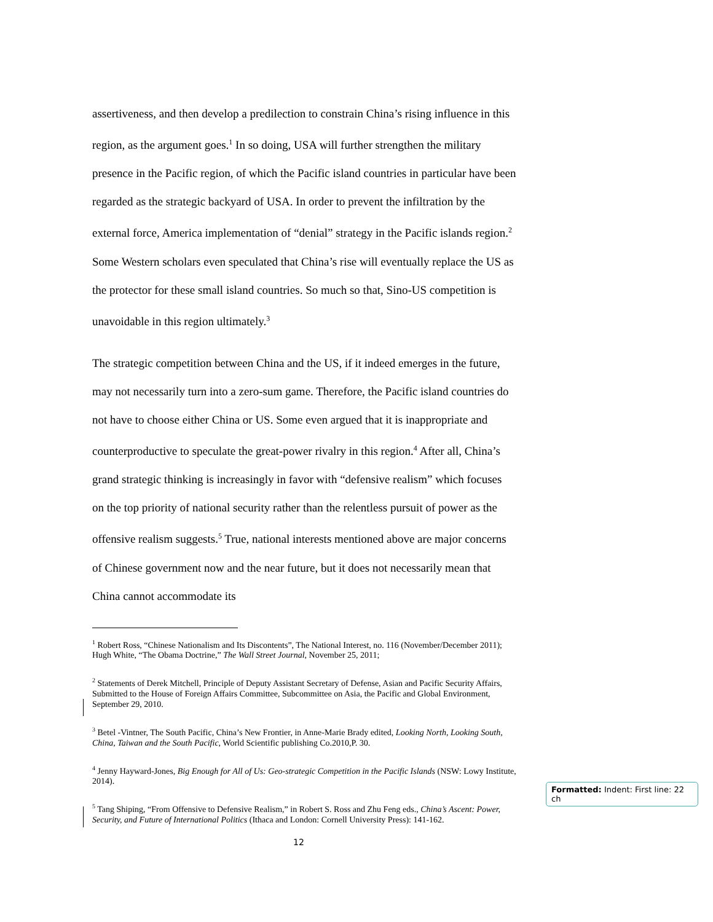assertiveness, and then develop a predilection to constrain China’s rising influence in this region, as the argument goes.<sup>1</sup> In so doing, USA will further strengthen the military presence in the Pacific region, of which the Pacific island countries in particular have been regarded as the strategic backyard of USA. In order to prevent the infiltration by the external force, America implementation of “denial” strategy in the Pacific islands region.<sup>2</sup> Some Western scholars even speculated that China’s rise will eventually replace the US as the protector for these small island countries. So much so that, Sino-US competition is unavoidable in this region ultimately.<sup>3</sup>
The strategic competition between China and the US, if it indeed emerges in the future, may not necessarily turn into a zero-sum game. Therefore, the Pacific island countries do not have to choose either China or US. Some even argued that it is inappropriate and counterproductive to speculate the great-power rivalry in this region.<sup>4</sup> After all, China’s grand strategic thinking is increasingly in favor with “defensive realism” which focuses on the top priority of national security rather than the relentless pursuit of power as the offensive realism suggests.<sup>5</sup> True, national interests mentioned above are major concerns of Chinese government now and the near future, but it does not necessarily mean that China cannot accommodate its
<sup>1</sup> Robert Ross, “Chinese Nationalism and Its Discontents”, The National Interest, no. 116 (November/December 2011); Hugh White, “The Obama Doctrine,” The Wall Street Journal, November 25, 2011;
<sup>2</sup> Statements of Derek Mitchell, Principle of Deputy Assistant Secretary of Defense, Asian and Pacific Security Affairs, Submitted to the House of Foreign Affairs Committee, Subcommittee on Asia, the Pacific and Global Environment, September 29, 2010.
<sup>3</sup> Betel -Vintner, The South Pacific, China’s New Frontier, in Anne-Marie Brady edited, Looking North, Looking South, China, Taiwan and the South Pacific, World Scientific publishing Co.2010,P. 30.
<sup>4</sup> Jenny Hayward-Jones, Big Enough for All of Us: Geo-strategic Competition in the Pacific Islands (NSW: Lowy Institute, 2014).
<sup>5</sup> Tang Shiping, “From Offensive to Defensive Realism,” in Robert S. Ross and Zhu Feng eds., China’s Ascent: Power, Security, and Future of International Politics (Ithaca and London: Cornell University Press): 141-162.
12
Formatted: Indent: First line: 22 ch